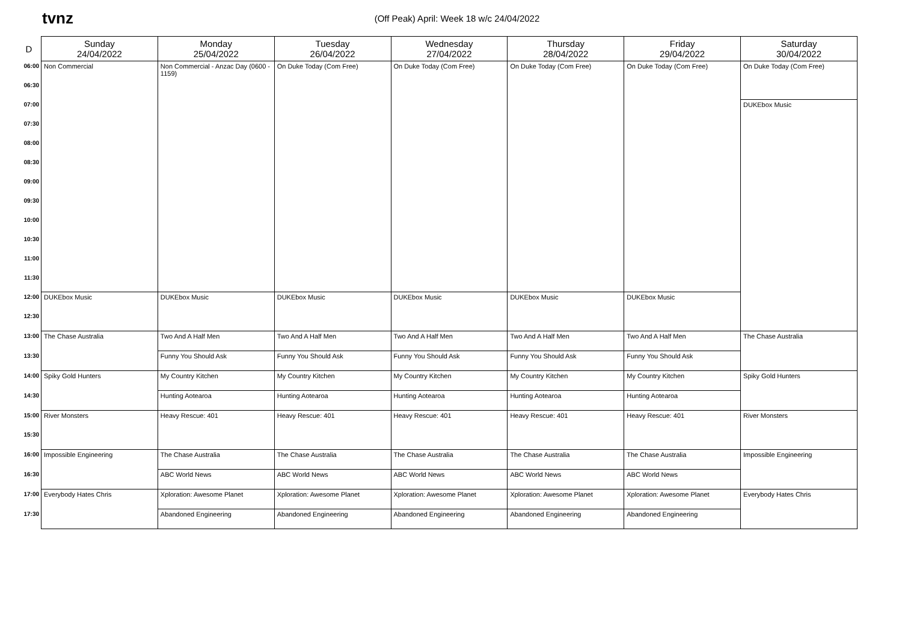tvnz
(Off Peak) April: Week 18 w/c 24/04/2022
| D | Sunday 24/04/2022 | Monday 25/04/2022 | Tuesday 26/04/2022 | Wednesday 27/04/2022 | Thursday 28/04/2022 | Friday 29/04/2022 | Saturday 30/04/2022 |
| --- | --- | --- | --- | --- | --- | --- | --- |
| 06:00 | Non Commercial | Non Commercial - Anzac Day (0600 - 1159) | On Duke Today (Com Free) | On Duke Today (Com Free) | On Duke Today (Com Free) | On Duke Today (Com Free) | On Duke Today (Com Free) |
| 06:30 | | | | | | | |
| 07:00 | | | | | | | DUKEbox Music |
| 07:30 | | | | | | | |
| 08:00 | | | | | | | |
| 08:30 | | | | | | | |
| 09:00 | | | | | | | |
| 09:30 | | | | | | | |
| 10:00 | | | | | | | |
| 10:30 | | | | | | | |
| 11:00 | | | | | | | |
| 11:30 | | | | | | | |
| 12:00 | DUKEbox Music | DUKEbox Music | DUKEbox Music | DUKEbox Music | DUKEbox Music | DUKEbox Music | |
| 12:30 | | | | | | | |
| 13:00 | The Chase Australia | Two And A Half Men | Two And A Half Men | Two And A Half Men | Two And A Half Men | Two And A Half Men | The Chase Australia |
| 13:30 | | Funny You Should Ask | Funny You Should Ask | Funny You Should Ask | Funny You Should Ask | Funny You Should Ask | |
| 14:00 | Spiky Gold Hunters | My Country Kitchen | My Country Kitchen | My Country Kitchen | My Country Kitchen | My Country Kitchen | Spiky Gold Hunters |
| 14:30 | | Hunting Aotearoa | Hunting Aotearoa | Hunting Aotearoa | Hunting Aotearoa | Hunting Aotearoa | |
| 15:00 | River Monsters | Heavy Rescue: 401 | Heavy Rescue: 401 | Heavy Rescue: 401 | Heavy Rescue: 401 | Heavy Rescue: 401 | River Monsters |
| 15:30 | | | | | | | |
| 16:00 | Impossible Engineering | The Chase Australia | The Chase Australia | The Chase Australia | The Chase Australia | The Chase Australia | Impossible Engineering |
| 16:30 | | ABC World News | ABC World News | ABC World News | ABC World News | ABC World News | |
| 17:00 | Everybody Hates Chris | Xploration: Awesome Planet | Xploration: Awesome Planet | Xploration: Awesome Planet | Xploration: Awesome Planet | Xploration: Awesome Planet | Everybody Hates Chris |
| 17:30 | | Abandoned Engineering | Abandoned Engineering | Abandoned Engineering | Abandoned Engineering | Abandoned Engineering | |